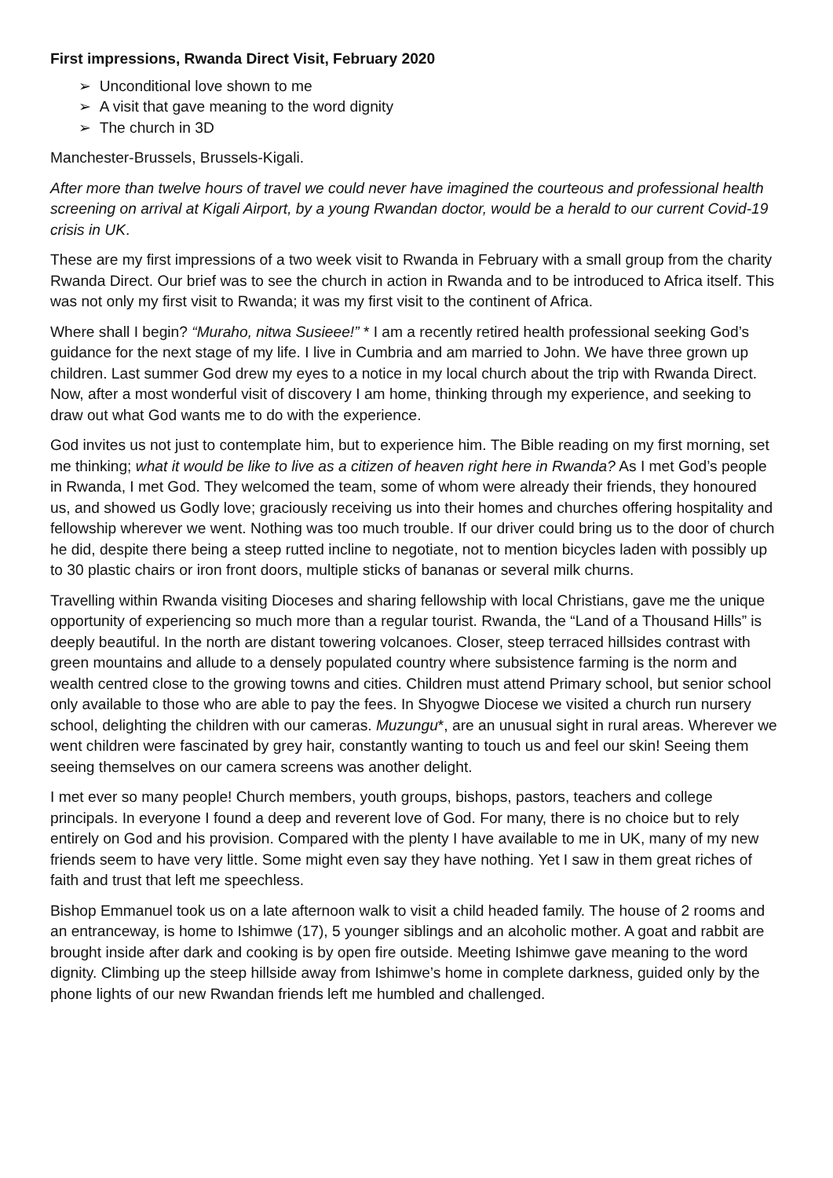First impressions, Rwanda Direct Visit, February 2020
➢ Unconditional love shown to me
➢ A visit that gave meaning to the word dignity
➢ The church in 3D
Manchester-Brussels, Brussels-Kigali.
After more than twelve hours of travel we could never have imagined the courteous and professional health screening on arrival at Kigali Airport, by a young Rwandan doctor, would be a herald to our current Covid-19 crisis in UK.
These are my first impressions of a two week visit to Rwanda in February with a small group from the charity Rwanda Direct. Our brief was to see the church in action in Rwanda and to be introduced to Africa itself. This was not only my first visit to Rwanda; it was my first visit to the continent of Africa.
Where shall I begin? “Muraho, nitwa Susieee!” * I am a recently retired health professional seeking God’s guidance for the next stage of my life. I live in Cumbria and am married to John. We have three grown up children. Last summer God drew my eyes to a notice in my local church about the trip with Rwanda Direct. Now, after a most wonderful visit of discovery I am home, thinking through my experience, and seeking to draw out what God wants me to do with the experience.
God invites us not just to contemplate him, but to experience him. The Bible reading on my first morning, set me thinking; what it would be like to live as a citizen of heaven right here in Rwanda? As I met God’s people in Rwanda, I met God. They welcomed the team, some of whom were already their friends, they honoured us, and showed us Godly love; graciously receiving us into their homes and churches offering hospitality and fellowship wherever we went. Nothing was too much trouble. If our driver could bring us to the door of church he did, despite there being a steep rutted incline to negotiate, not to mention bicycles laden with possibly up to 30 plastic chairs or iron front doors, multiple sticks of bananas or several milk churns.
Travelling within Rwanda visiting Dioceses and sharing fellowship with local Christians, gave me the unique opportunity of experiencing so much more than a regular tourist. Rwanda, the “Land of a Thousand Hills” is deeply beautiful. In the north are distant towering volcanoes. Closer, steep terraced hillsides contrast with green mountains and allude to a densely populated country where subsistence farming is the norm and wealth centred close to the growing towns and cities. Children must attend Primary school, but senior school only available to those who are able to pay the fees. In Shyogwe Diocese we visited a church run nursery school, delighting the children with our cameras. Muzungu*, are an unusual sight in rural areas. Wherever we went children were fascinated by grey hair, constantly wanting to touch us and feel our skin! Seeing them seeing themselves on our camera screens was another delight.
I met ever so many people! Church members, youth groups, bishops, pastors, teachers and college principals. In everyone I found a deep and reverent love of God. For many, there is no choice but to rely entirely on God and his provision. Compared with the plenty I have available to me in UK, many of my new friends seem to have very little. Some might even say they have nothing. Yet I saw in them great riches of faith and trust that left me speechless.
Bishop Emmanuel took us on a late afternoon walk to visit a child headed family. The house of 2 rooms and an entranceway, is home to Ishimwe (17), 5 younger siblings and an alcoholic mother. A goat and rabbit are brought inside after dark and cooking is by open fire outside. Meeting Ishimwe gave meaning to the word dignity. Climbing up the steep hillside away from Ishimwe’s home in complete darkness, guided only by the phone lights of our new Rwandan friends left me humbled and challenged.